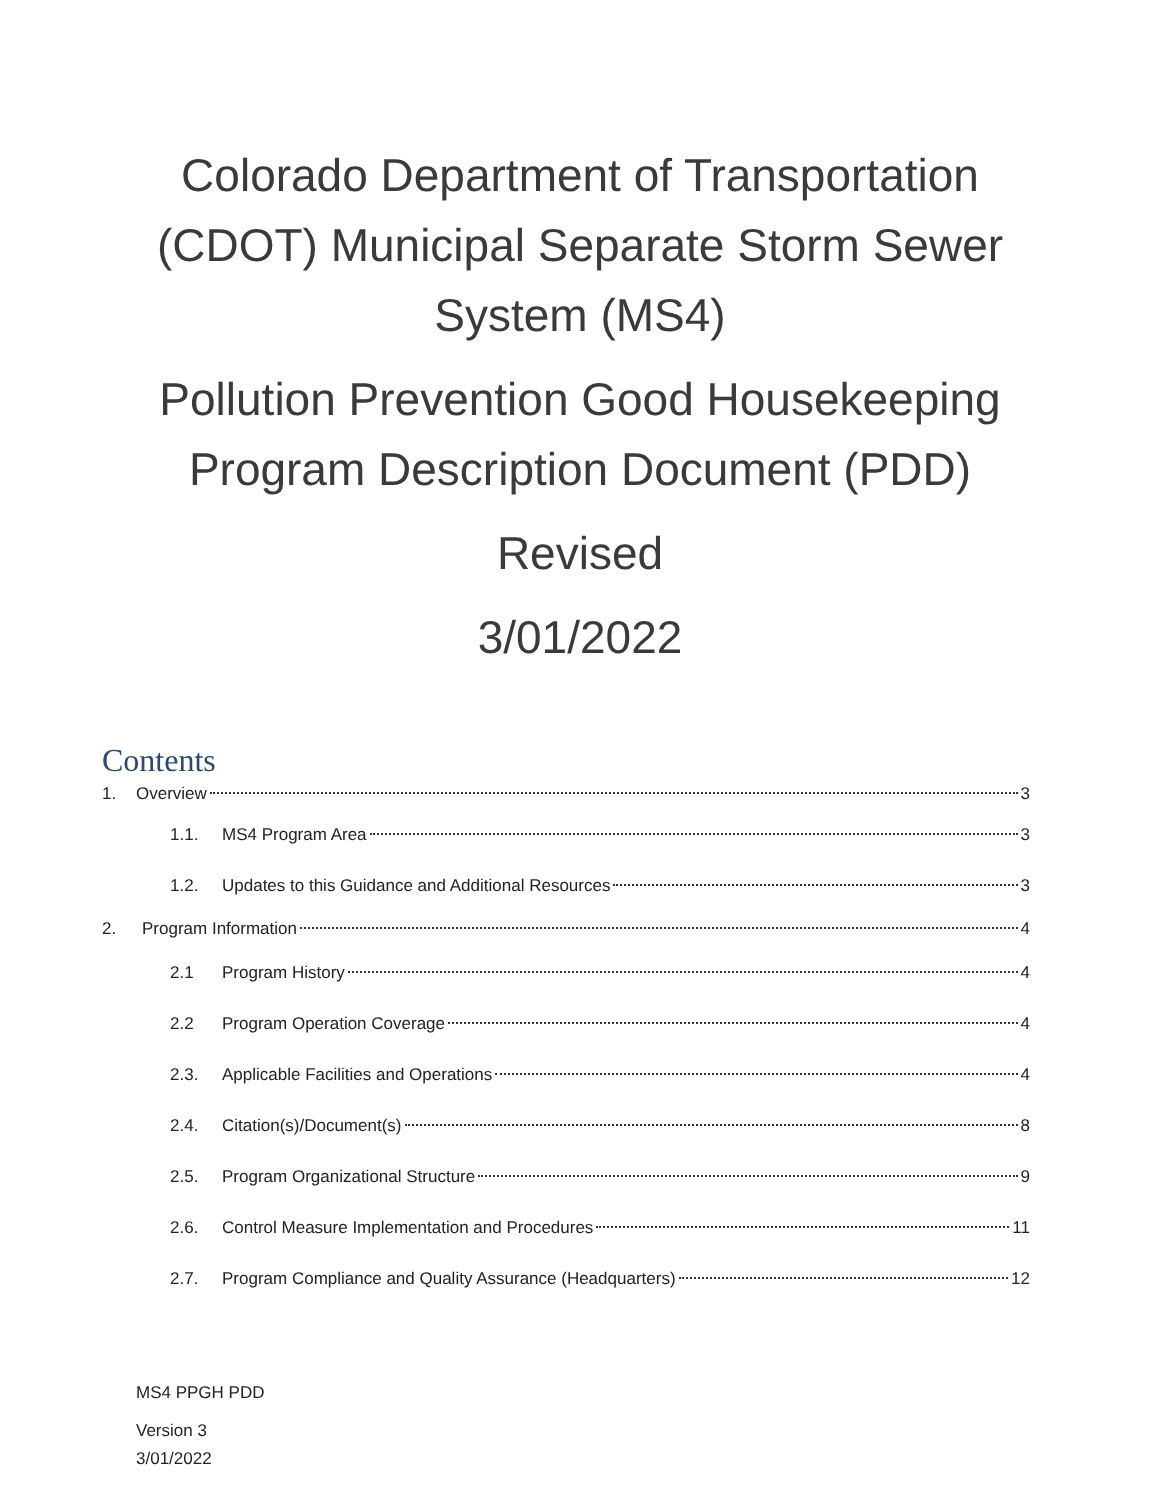Colorado Department of Transportation
(CDOT) Municipal Separate Storm Sewer
System (MS4)
Pollution Prevention Good Housekeeping
Program Description Document (PDD)
Revised
3/01/2022
Contents
1. Overview 3
1.1. MS4 Program Area 3
1.2. Updates to this Guidance and Additional Resources 3
2. Program Information 4
2.1 Program History 4
2.2 Program Operation Coverage 4
2.3. Applicable Facilities and Operations 4
2.4. Citation(s)/Document(s) 8
2.5. Program Organizational Structure 9
2.6. Control Measure Implementation and Procedures 11
2.7. Program Compliance and Quality Assurance (Headquarters) 12
MS4 PPGH PDD
Version 3
3/01/2022